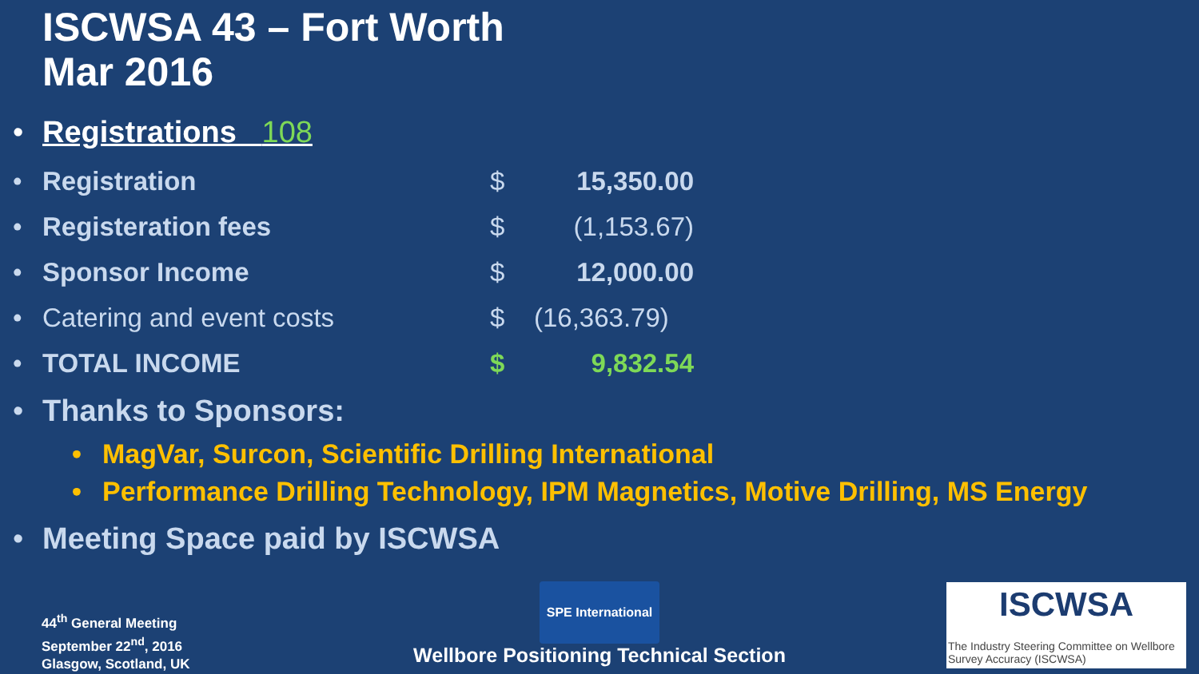ISCWSA 43 – Fort Worth
Mar 2016
• Registrations 108
• Registration $ 15,350.00
• Registeration fees $ (1,153.67)
• Sponsor Income $ 12,000.00
• Catering and event costs $ (16,363.79)
• TOTAL INCOME $ 9,832.54
• Thanks to Sponsors:
• MagVar, Surcon, Scientific Drilling International
• Performance Drilling Technology, IPM Magnetics, Motive Drilling, MS Energy
• Meeting Space paid by ISCWSA
44<sup>th</sup> General Meeting
September 22<sup>nd</sup>, 2016
Glasgow, Scotland, UK
SPE International
Wellbore Positioning Technical Section
ISCWSA
The Industry Steering Committee on Wellbore Survey Accuracy (ISCWSA)